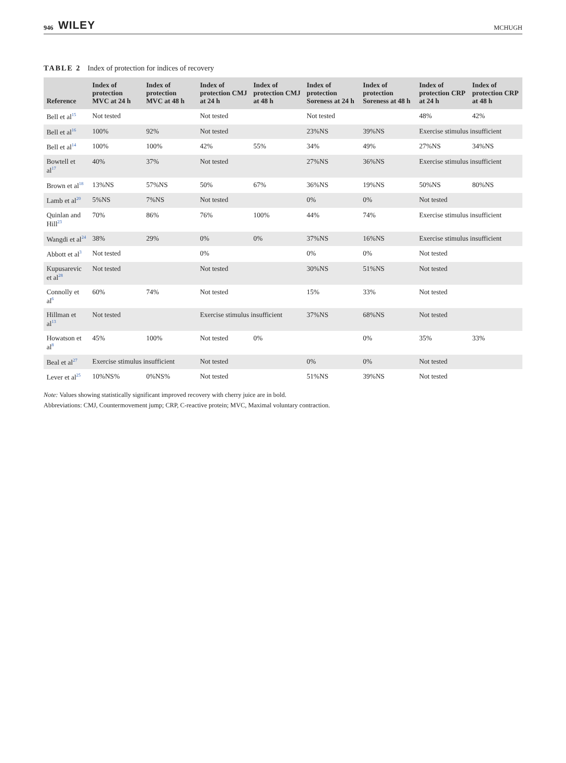946 WILEY MCHUGH
TABLE 2 Index of protection for indices of recovery
| Reference | Index of protection MVC at 24 h | Index of protection MVC at 48 h | Index of protection CMJ at 24 h | Index of protection CMJ at 48 h | Index of protection Soreness at 24 h | Index of protection Soreness at 48 h | Index of protection CRP at 24 h | Index of protection CRP at 48 h |
| --- | --- | --- | --- | --- | --- | --- | --- | --- |
| Bell et al<sup>15</sup> | Not tested | | Not tested | | Not tested | | 48% | 42% |
| Bell et al<sup>16</sup> | 100% | 92% | Not tested | | 23%NS | 39%NS | Exercise stimulus insufficient | |
| Bell et al<sup>14</sup> | 100% | 100% | 42% | 55% | 34% | 49% | 27%NS | 34%NS |
| Bowtell et al<sup>17</sup> | 40% | 37% | Not tested | | 27%NS | 36%NS | Exercise stimulus insufficient | |
| Brown et al<sup>18</sup> | 13%NS | 57%NS | 50% | 67% | 36%NS | 19%NS | 50%NS | 80%NS |
| Lamb et al<sup>20</sup> | 5%NS | 7%NS | Not tested | | 0% | 0% | Not tested | |
| Quinlan and Hill<sup>23</sup> | 70% | 86% | 76% | 100% | 44% | 74% | Exercise stimulus insufficient | |
| Wangdi et al<sup>24</sup> | 38% | 29% | 0% | 0% | 37%NS | 16%NS | Exercise stimulus insufficient | |
| Abbott et al<sup>3</sup> | Not tested | | 0% | | 0% | 0% | Not tested | |
| Kupusarevic et al<sup>28</sup> | Not tested | | Not tested | | 30%NS | 51%NS | Not tested | |
| Connolly et al<sup>6</sup> | 60% | 74% | Not tested | | 15% | 33% | Not tested | |
| Hillman et al<sup>13</sup> | Not tested | | Exercise stimulus insufficient | | 37%NS | 68%NS | Not tested | |
| Howatson et al<sup>8</sup> | 45% | 100% | Not tested | 0% | | 0% | 35% | 33% |
| Beal et al<sup>27</sup> | Exercise stimulus insufficient | | Not tested | | 0% | 0% | Not tested | |
| Lever et al<sup>25</sup> | 10%NS% | 0%NS% | Not tested | | 51%NS | 39%NS | Not tested | |
Note: Values showing statistically significant improved recovery with cherry juice are in bold.
Abbreviations: CMJ, Countermovement jump; CRP, C-reactive protein; MVC, Maximal voluntary contraction.